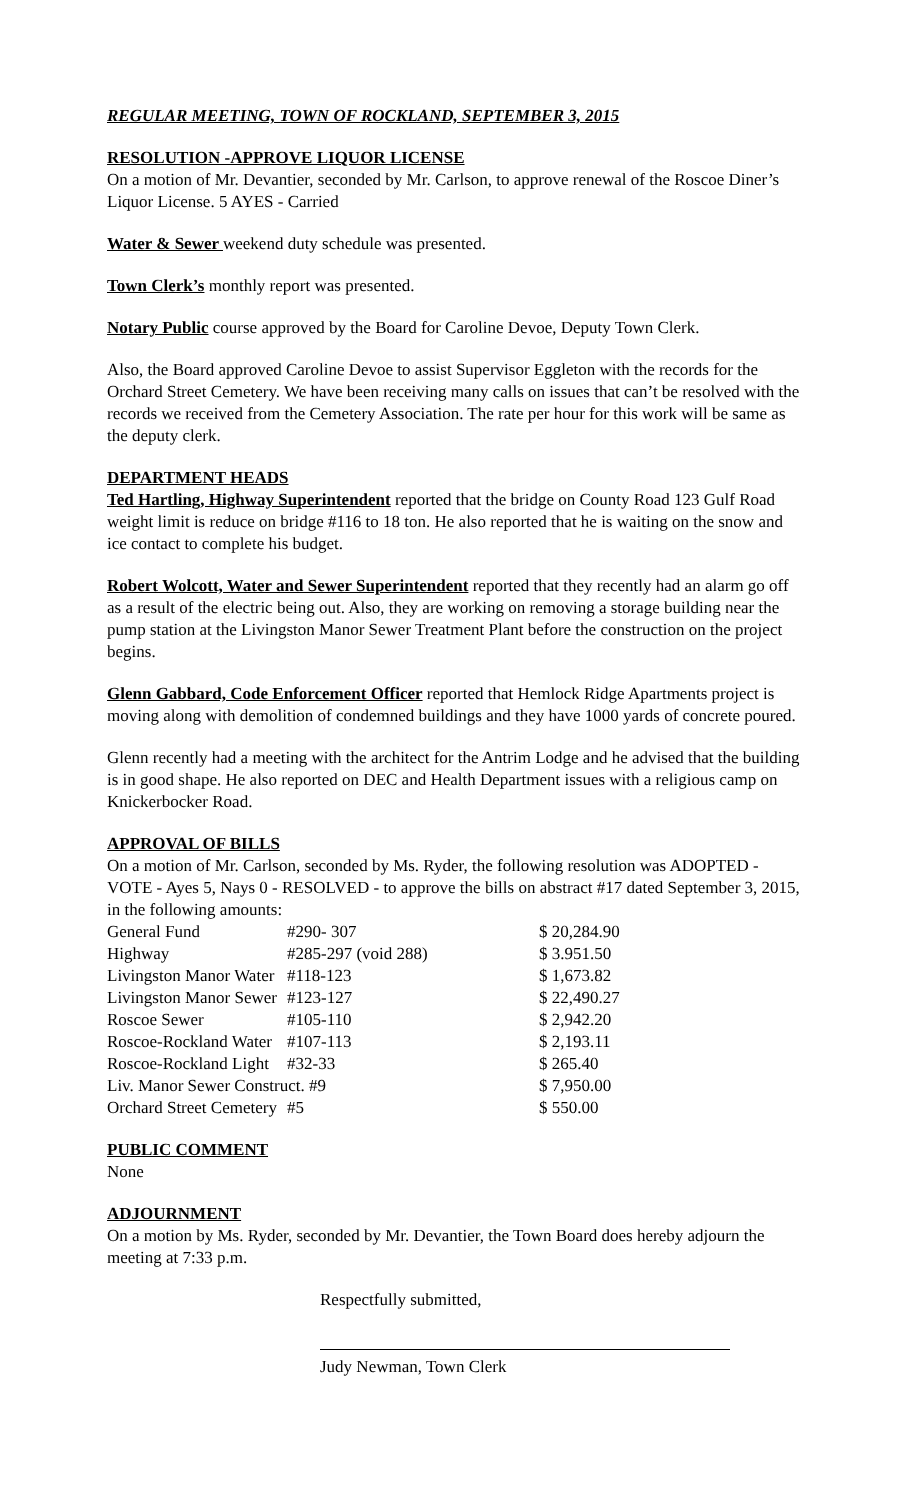REGULAR MEETING, TOWN OF ROCKLAND, SEPTEMBER 3, 2015
RESOLUTION -APPROVE LIQUOR LICENSE
On a motion of Mr. Devantier, seconded by Mr. Carlson, to approve renewal of the Roscoe Diner’s Liquor License. 5 AYES - Carried
Water & Sewer weekend duty schedule was presented.
Town Clerk’s monthly report was presented.
Notary Public course approved by the Board for Caroline Devoe, Deputy Town Clerk.
Also, the Board approved Caroline Devoe to assist Supervisor Eggleton with the records for the Orchard Street Cemetery. We have been receiving many calls on issues that can’t be resolved with the records we received from the Cemetery Association. The rate per hour for this work will be same as the deputy clerk.
DEPARTMENT HEADS
Ted Hartling, Highway Superintendent reported that the bridge on County Road 123 Gulf Road weight limit is reduce on bridge #116 to 18 ton. He also reported that he is waiting on the snow and ice contact to complete his budget.
Robert Wolcott, Water and Sewer Superintendent reported that they recently had an alarm go off as a result of the electric being out. Also, they are working on removing a storage building near the pump station at the Livingston Manor Sewer Treatment Plant before the construction on the project begins.
Glenn Gabbard, Code Enforcement Officer reported that Hemlock Ridge Apartments project is moving along with demolition of condemned buildings and they have 1000 yards of concrete poured.
Glenn recently had a meeting with the architect for the Antrim Lodge and he advised that the building is in good shape. He also reported on DEC and Health Department issues with a religious camp on Knickerbocker Road.
APPROVAL OF BILLS
On a motion of Mr. Carlson, seconded by Ms. Ryder, the following resolution was ADOPTED - VOTE - Ayes 5, Nays 0 - RESOLVED - to approve the bills on abstract #17 dated September 3, 2015, in the following amounts:
| General Fund | #290- 307 | $ 20,284.90 |
| Highway | #285-297 (void 288) | $ 3.951.50 |
| Livingston Manor Water | #118-123 | $ 1,673.82 |
| Livingston Manor Sewer | #123-127 | $ 22,490.27 |
| Roscoe Sewer | #105-110 | $ 2,942.20 |
| Roscoe-Rockland Water | #107-113 | $ 2,193.11 |
| Roscoe-Rockland Light | #32-33 | $ 265.40 |
| Liv. Manor Sewer Construct. #9 | | $ 7,950.00 |
| Orchard Street Cemetery | #5 | $ 550.00 |
PUBLIC COMMENT
None
ADJOURNMENT
On a motion by Ms. Ryder, seconded by Mr. Devantier, the Town Board does hereby adjourn the meeting at 7:33 p.m.
Respectfully submitted,
Judy Newman, Town Clerk